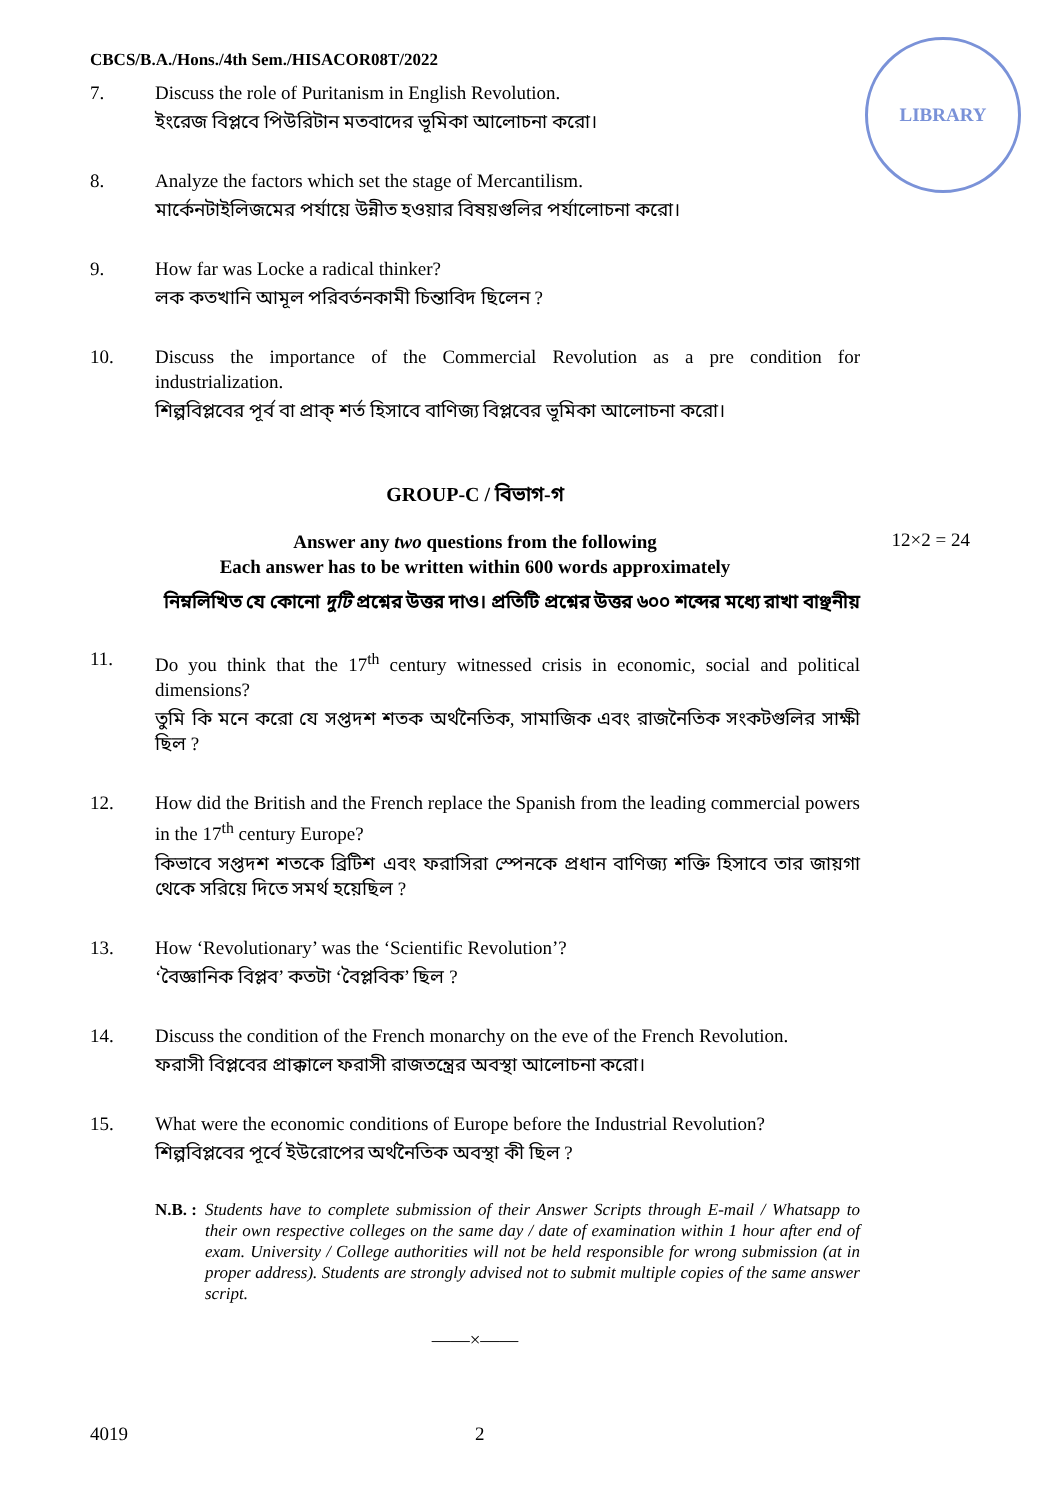LIBRARY
CBCS/B.A./Hons./4th Sem./HISACOR08T/2022
7. Discuss the role of Puritanism in English Revolution.
ইংরেজ বিপ্লবে পিউরিটান মতবাদের ভূমিকা আলোচনা করো।
8. Analyze the factors which set the stage of Mercantilism.
মার্কেনটাইলিজমের পর্যায়ে উন্নীত হওয়ার বিষয়গুলির পর্যালোচনা করো।
9. How far was Locke a radical thinker?
লক কতখানি আমূল পরিবর্তনকামী চিন্তাবিদ ছিলেন ?
10. Discuss the importance of the Commercial Revolution as a pre condition for industrialization.
শিল্পবিপ্লবের পূর্ব বা প্রাক্ শর্ত হিসাবে বাণিজ্য বিপ্লবের ভূমিকা আলোচনা করো।
GROUP-C / বিভাগ-গ
Answer any two questions from the following
Each answer has to be written within 600 words approximately
12×2 = 24
নিম্নলিখিত যে কোনো দুটি প্রশ্নের উত্তর দাও। প্রতিটি প্রশ্নের উত্তর ৬০০ শব্দের মধ্যে রাখা বাঞ্ছনীয়
11. Do you think that the 17<sup>th</sup> century witnessed crisis in economic, social and political dimensions?
তুমি কি মনে করো যে সপ্তদশ শতক অর্থনৈতিক, সামাজিক এবং রাজনৈতিক সংকটগুলির সাক্ষী ছিল ?
12. How did the British and the French replace the Spanish from the leading commercial powers in the 17<sup>th</sup> century Europe?
কিভাবে সপ্তদশ শতকে ব্রিটিশ এবং ফরাসিরা স্পেনকে প্রধান বাণিজ্য শক্তি হিসাবে তার জায়গা থেকে সরিয়ে দিতে সমর্থ হয়েছিল ?
13. How ‘Revolutionary’ was the ‘Scientific Revolution’?
‘বৈজ্ঞানিক বিপ্লব’ কতটা ‘বৈপ্লবিক’ ছিল ?
14. Discuss the condition of the French monarchy on the eve of the French Revolution.
ফরাসী বিপ্লবের প্রাক্কালে ফরাসী রাজতন্ত্রের অবস্থা আলোচনা করো।
15. What were the economic conditions of Europe before the Industrial Revolution?
শিল্পবিপ্লবের পূর্বে ইউরোপের অর্থনৈতিক অবস্থা কী ছিল ?
N.B. : Students have to complete submission of their Answer Scripts through E-mail / Whatsapp to their own respective colleges on the same day / date of examination within 1 hour after end of exam. University / College authorities will not be held responsible for wrong submission (at in proper address). Students are strongly advised not to submit multiple copies of the same answer script.
——×——
4019 2